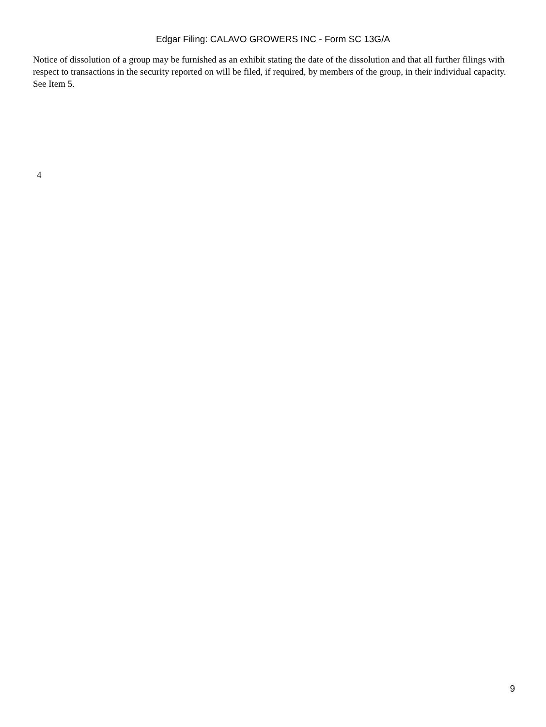Edgar Filing: CALAVO GROWERS INC - Form SC 13G/A
Notice of dissolution of a group may be furnished as an exhibit stating the date of the dissolution and that all further filings with respect to transactions in the security reported on will be filed, if required, by members of the group, in their individual capacity. See Item 5.
4
9